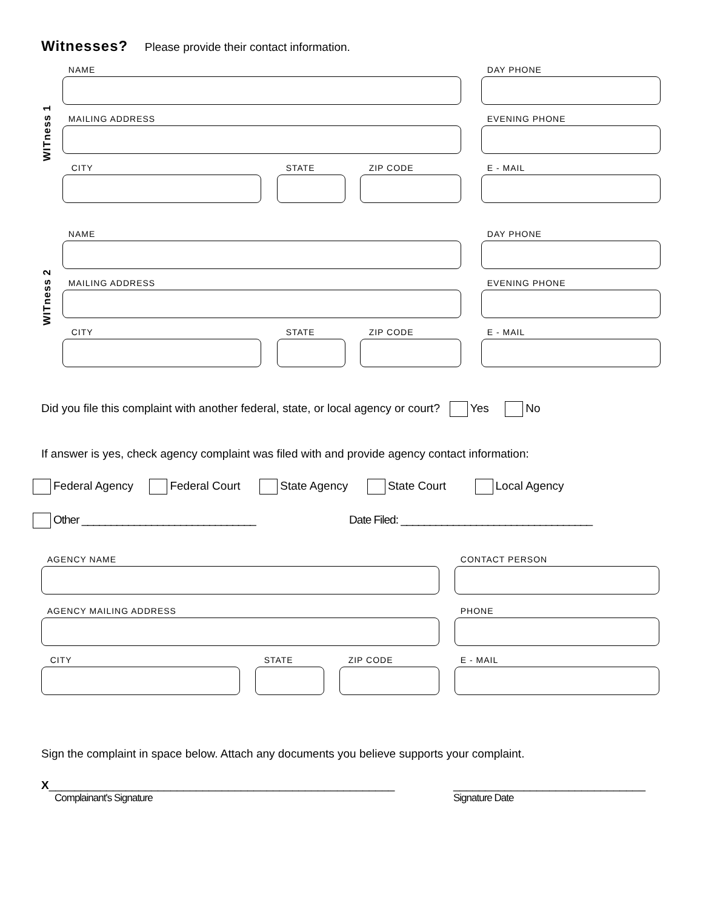Witnesses? Please provide their contact information.
WITness 1
NAME DAY PHONE
MAILING ADDRESS EVENING PHONE
CITY STATE ZIP CODE E - MAIL
WITness 2
NAME DAY PHONE
MAILING ADDRESS EVENING PHONE
CITY STATE ZIP CODE E - MAIL
Did you file this complaint with another federal, state, or local agency or court? Yes No
If answer is yes, check agency complaint was filed with and provide agency contact information:
Federal Agency Federal Court State Agency State Court Local Agency
Other ______________________________ Date Filed: _________________________________
AGENCY NAME CONTACT PERSON
AGENCY MAILING ADDRESS PHONE
CITY STATE ZIP CODE E - MAIL
Sign the complaint in space below. Attach any documents you believe supports your complaint.
X______________________________________________________
Complainant's Signature
______________________________
Signature Date